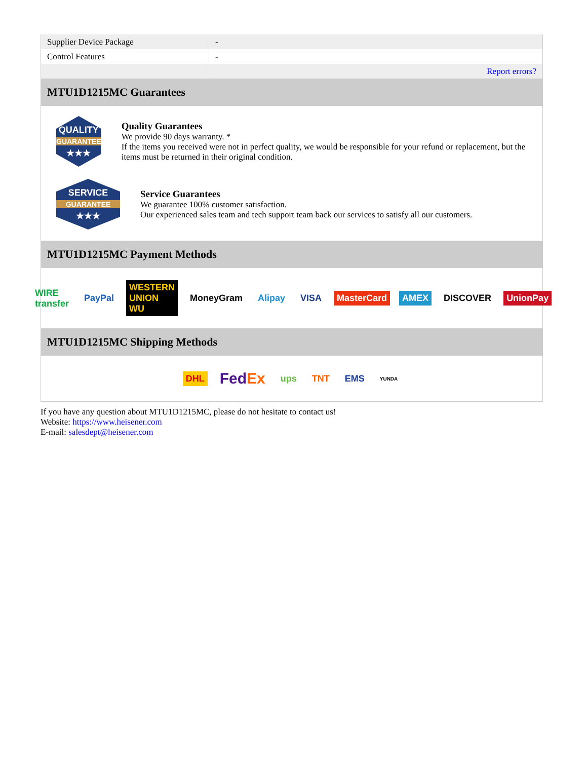| Supplier Device Package | - |
| Control Features | - |
| | Report errors? |
MTU1D1215MC Guarantees
QUALITY
GUARANTEE
★★★
Quality Guarantees
We provide 90 days warranty. *
If the items you received were not in perfect quality, we would be responsible for your refund or replacement, but the items must be returned in their original condition.
SERVICE
GUARANTEE
★★★
Service Guarantees
We guarantee 100% customer satisfaction.
Our experienced sales team and tech support team back our services to satisfy all our customers.
MTU1D1215MC Payment Methods
WIRE transfer PayPal WESTERN UNION WU MoneyGram Alipay VISA MasterCard AMEX DISCOVER UnionPay
MTU1D1215MC Shipping Methods
DHL FedEx ups TNT EMS YUNDA
If you have any question about MTU1D1215MC, please do not hesitate to contact us!
Website: https://www.heisener.com
E-mail: salesdept@heisener.com